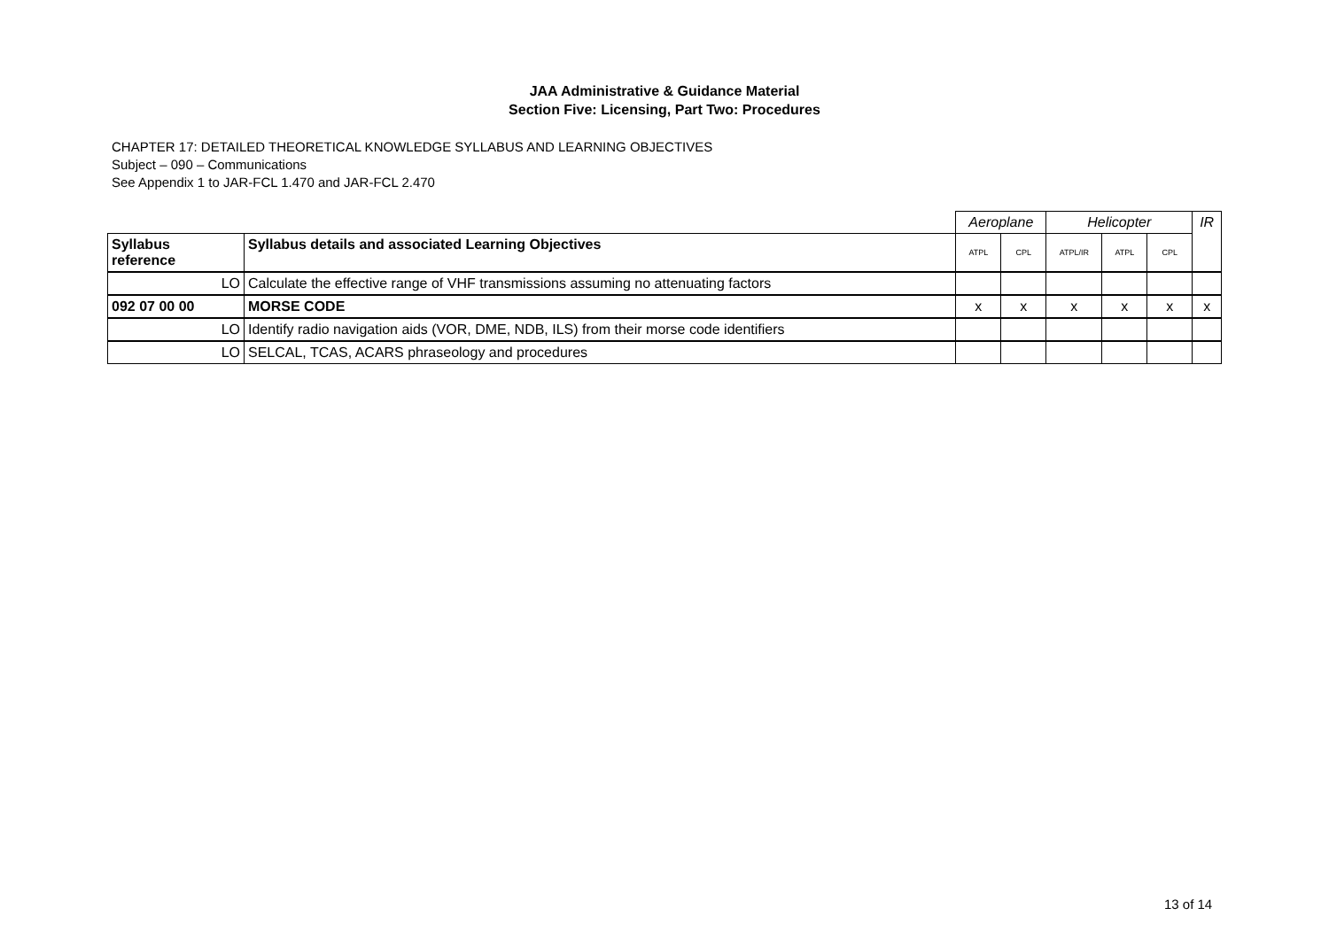JAA Administrative & Guidance Material
Section Five: Licensing, Part Two: Procedures
CHAPTER 17: DETAILED THEORETICAL KNOWLEDGE SYLLABUS AND LEARNING OBJECTIVES
Subject – 090 – Communications
See Appendix 1 to JAR-FCL 1.470 and JAR-FCL 2.470
| | | Aeroplane | | Helicopter | | | IR |
| Syllabus reference | Syllabus details and associated Learning Objectives | ATPL | CPL | ATPL/IR | ATPL | CPL | |
| LO | Calculate the effective range of VHF transmissions assuming no attenuating factors | | | | | | |
| 092 07 00 00 | MORSE CODE | x | x | x | x | x | x |
| LO | Identify radio navigation aids (VOR, DME, NDB, ILS) from their morse code identifiers | | | | | | |
| LO | SELCAL, TCAS, ACARS phraseology and procedures | | | | | | |
13 of 14